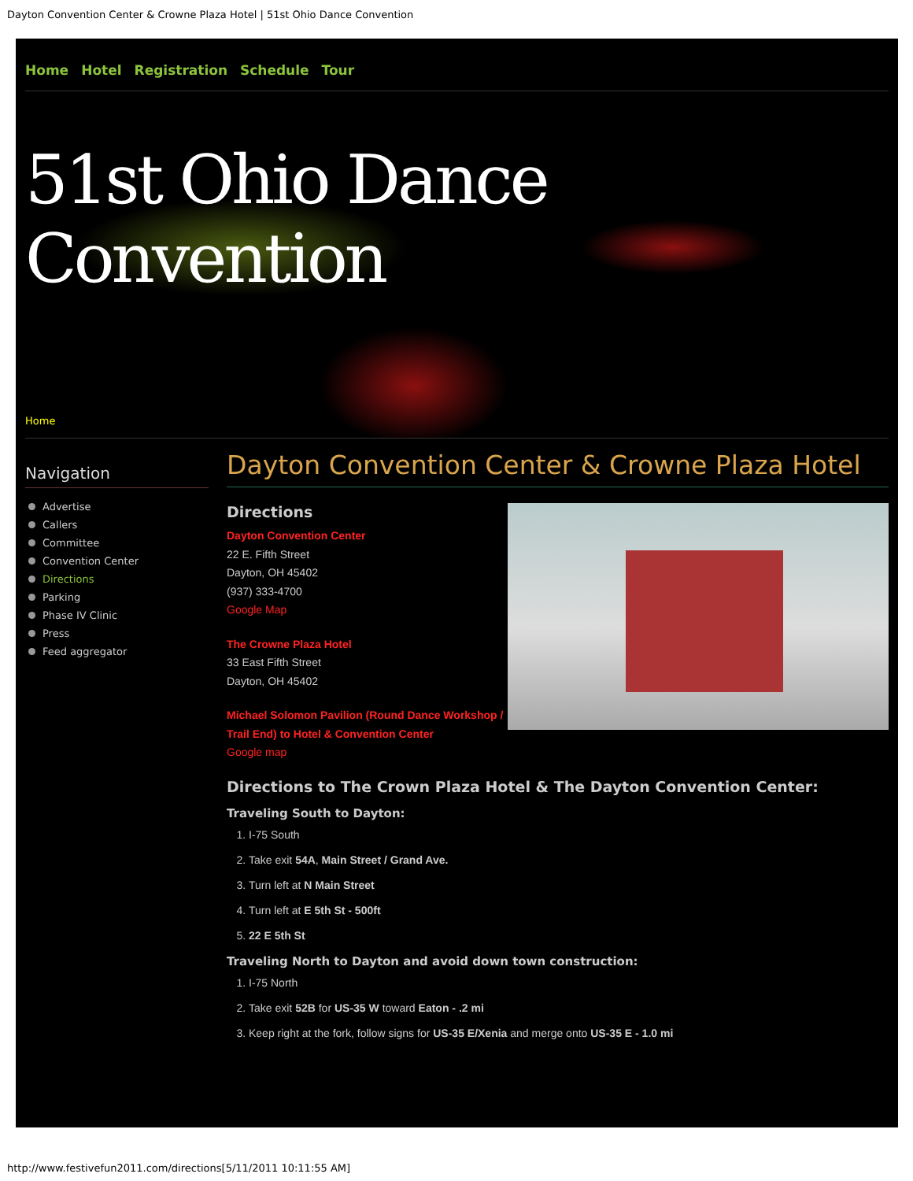Dayton Convention Center & Crowne Plaza Hotel | 51st Ohio Dance Convention
Home Hotel Registration Schedule Tour
51st Ohio Dance Convention
Home
Navigation
Advertise
Callers
Committee
Convention Center
Directions
Parking
Phase IV Clinic
Press
Feed aggregator
Dayton Convention Center & Crowne Plaza Hotel
Directions
Dayton Convention Center
22 E. Fifth Street
Dayton, OH 45402
(937) 333-4700
Google Map
The Crowne Plaza Hotel
33 East Fifth Street
Dayton, OH 45402
Michael Solomon Pavilion (Round Dance Workshop /
Trail End) to Hotel & Convention Center
Google map
Directions to The Crown Plaza Hotel & The Dayton Convention Center:
Traveling South to Dayton:
1. I-75 South
2. Take exit 54A, Main Street / Grand Ave.
3. Turn left at N Main Street
4. Turn left at E 5th St - 500ft
5. 22 E 5th St
Traveling North to Dayton and avoid down town construction:
1. I-75 North
2. Take exit 52B for US-35 W toward Eaton - .2 mi
3. Keep right at the fork, follow signs for US-35 E/Xenia and merge onto US-35 E - 1.0 mi
http://www.festivefun2011.com/directions[5/11/2011 10:11:55 AM]